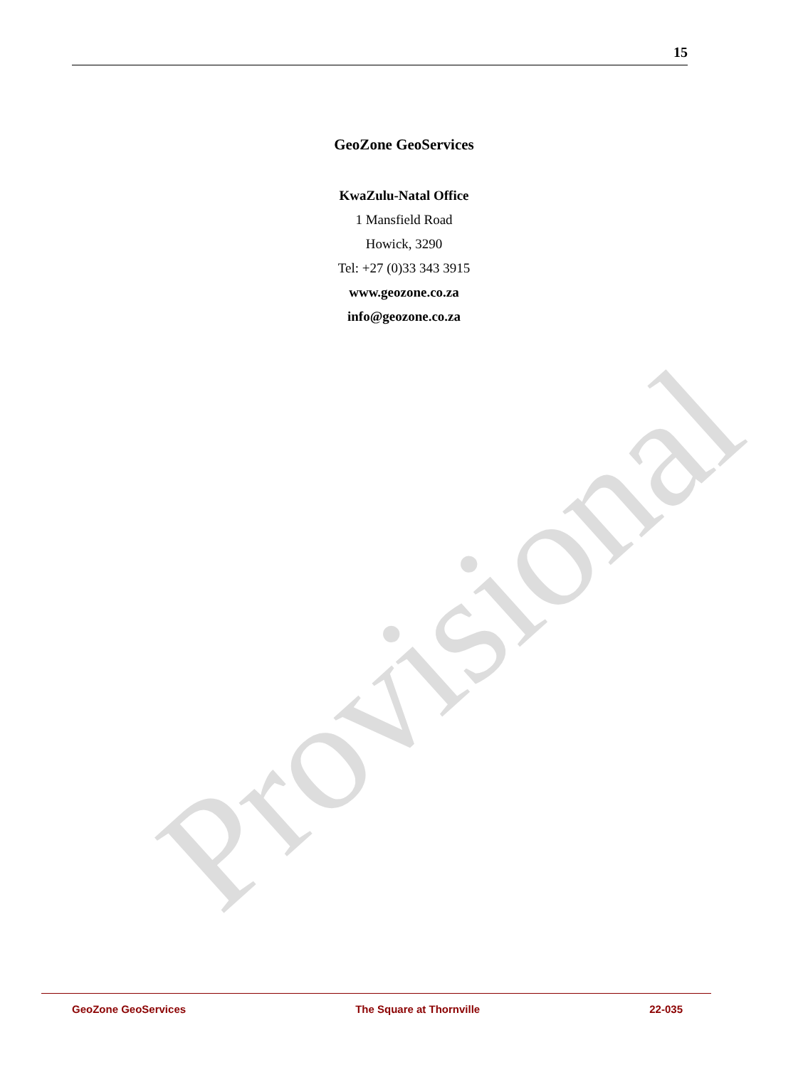Provisional
15
GeoZone GeoServices
KwaZulu-Natal Office
1 Mansfield Road
Howick, 3290
Tel: +27 (0)33 343 3915
www.geozone.co.za
info@geozone.co.za
GeoZone GeoServices The Square at Thornville 22-035